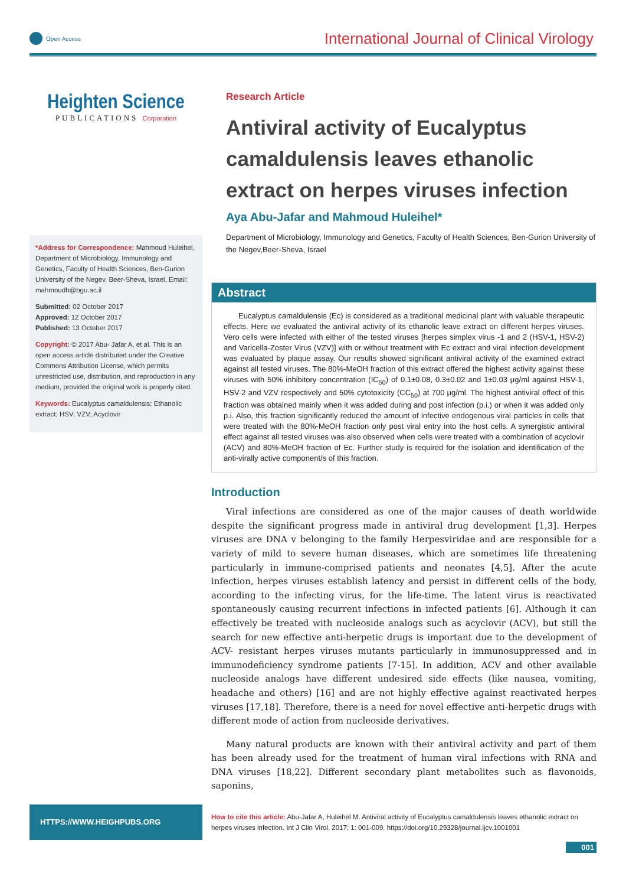Open Access
International Journal of Clinical Virology
Heighten Science
PUBLICATIONS Corporation
*Address for Correspondence: Mahmoud Huleihel, Department of Microbiology, Immunology and Genetics, Faculty of Health Sciences, Ben-Gurion University of the Negev, Beer-Sheva, Israel, Email: mahmoudh@bgu.ac.il
Submitted: 02 October 2017
Approved: 12 October 2017
Published: 13 October 2017
Copyright: © 2017 Abu- Jafar A, et al. This is an open access article distributed under the Creative Commons Attribution License, which permits unrestricted use, distribution, and reproduction in any medium, provided the original work is properly cited.
Keywords: Eucalyptus camaldulensis; Ethanolic extract; HSV; VZV; Acyclovir
Research Article
Antiviral activity of Eucalyptus camaldulensis leaves ethanolic extract on herpes viruses infection
Aya Abu-Jafar and Mahmoud Huleihel*
Department of Microbiology, Immunology and Genetics, Faculty of Health Sciences, Ben-Gurion University of the Negev,Beer-Sheva, Israel
Abstract
Eucalyptus camaldulensis (Ec) is considered as a traditional medicinal plant with valuable therapeutic effects. Here we evaluated the antiviral activity of its ethanolic leave extract on different herpes viruses. Vero cells were infected with either of the tested viruses [herpes simplex virus -1 and 2 (HSV-1, HSV-2) and Varicella-Zoster Virus (VZV)] with or without treatment with Ec extract and viral infection development was evaluated by plaque assay. Our results showed significant antiviral activity of the examined extract against all tested viruses. The 80%-MeOH fraction of this extract offered the highest activity against these viruses with 50% inhibitory concentration (IC<sub>50</sub>) of 0.1±0.08, 0.3±0.02 and 1±0.03 μg/ml against HSV-1, HSV-2 and VZV respectively and 50% cytotoxicity (CC<sub>50</sub>) at 700 μg/ml. The highest antiviral effect of this fraction was obtained mainly when it was added during and post infection (p.i.) or when it was added only p.i. Also, this fraction significantly reduced the amount of infective endogenous viral particles in cells that were treated with the 80%-MeOH fraction only post viral entry into the host cells. A synergistic antiviral effect against all tested viruses was also observed when cells were treated with a combination of acyclovir (ACV) and 80%-MeOH fraction of Ec. Further study is required for the isolation and identification of the anti-virally active component/s of this fraction.
Introduction
Viral infections are considered as one of the major causes of death worldwide despite the significant progress made in antiviral drug development [1,3]. Herpes viruses are DNA v belonging to the family Herpesviridae and are responsible for a variety of mild to severe human diseases, which are sometimes life threatening particularly in immune-comprised patients and neonates [4,5]. After the acute infection, herpes viruses establish latency and persist in different cells of the body, according to the infecting virus, for the life-time. The latent virus is reactivated spontaneously causing recurrent infections in infected patients [6]. Although it can effectively be treated with nucleoside analogs such as acyclovir (ACV), but still the search for new effective anti-herpetic drugs is important due to the development of ACV- resistant herpes viruses mutants particularly in immunosuppressed and in immunodeficiency syndrome patients [7-15]. In addition, ACV and other available nucleoside analogs have different undesired side effects (like nausea, vomiting, headache and others) [16] and are not highly effective against reactivated herpes viruses [17,18]. Therefore, there is a need for novel effective anti-herpetic drugs with different mode of action from nucleoside derivatives.
Many natural products are known with their antiviral activity and part of them has been already used for the treatment of human viral infections with RNA and DNA viruses [18,22]. Different secondary plant metabolites such as flavonoids, saponins,
HTTPS://WWW.HEIGHPUBS.ORG
How to cite this article: Abu-Jafar A, Huleihel M. Antiviral activity of Eucalyptus camaldulensis leaves ethanolic extract on herpes viruses infection. Int J Clin Virol. 2017; 1: 001-009. https://doi.org/10.29328/journal.ijcv.1001001
001